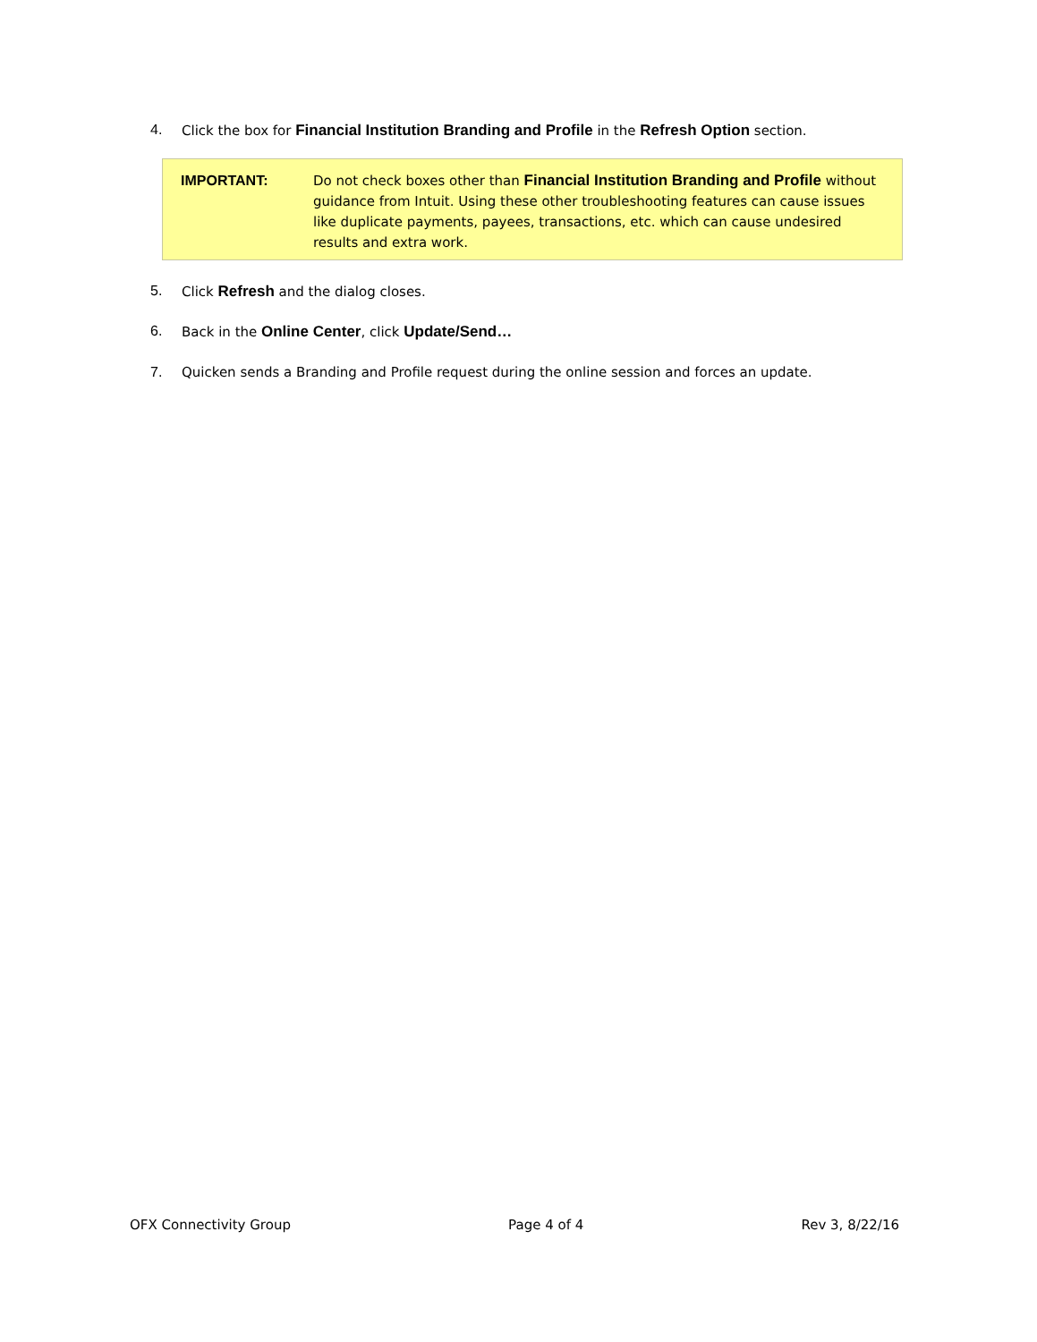4. Click the box for Financial Institution Branding and Profile in the Refresh Option section.
IMPORTANT: Do not check boxes other than Financial Institution Branding and Profile without guidance from Intuit. Using these other troubleshooting features can cause issues like duplicate payments, payees, transactions, etc. which can cause undesired results and extra work.
5. Click Refresh and the dialog closes.
6. Back in the Online Center, click Update/Send…
7. Quicken sends a Branding and Profile request during the online session and forces an update.
OFX Connectivity Group Page 4 of 4 Rev 3, 8/22/16